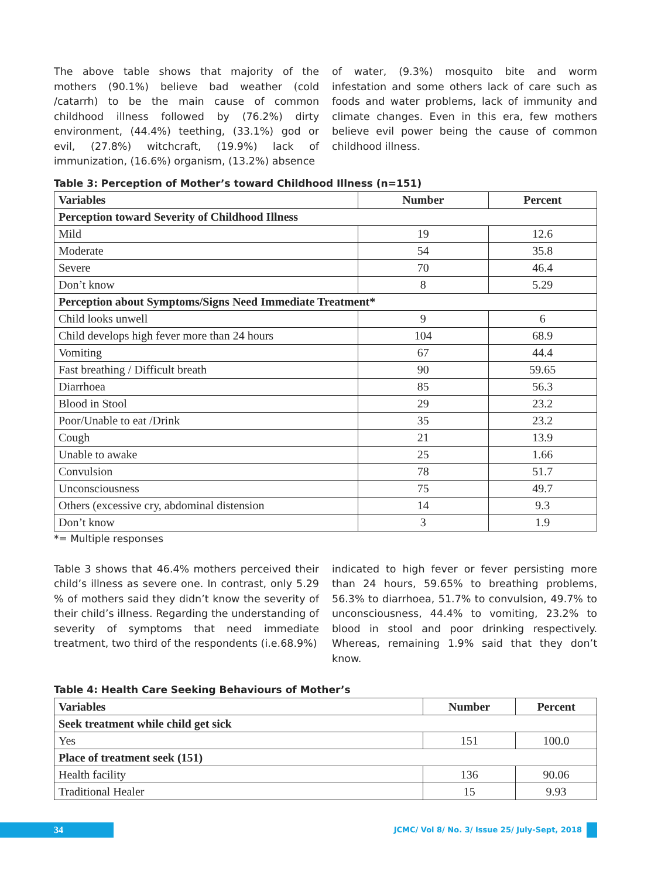The above table shows that majority of the mothers (90.1%) believe bad weather (cold /catarrh) to be the main cause of common childhood illness followed by (76.2%) dirty environment, (44.4%) teething, (33.1%) god or evil, (27.8%) witchcraft, (19.9%) lack of immunization, (16.6%) organism, (13.2%) absence
of water, (9.3%) mosquito bite and worm infestation and some others lack of care such as foods and water problems, lack of immunity and climate changes. Even in this era, few mothers believe evil power being the cause of common childhood illness.
Table 3: Perception of Mother’s toward Childhood Illness (n=151)
| Variables | Number | Percent |
| --- | --- | --- |
| Perception toward Severity of Childhood Illness | | |
| Mild | 19 | 12.6 |
| Moderate | 54 | 35.8 |
| Severe | 70 | 46.4 |
| Don’t know | 8 | 5.29 |
| Perception about Symptoms/Signs Need Immediate Treatment* | | |
| Child looks unwell | 9 | 6 |
| Child develops high fever more than 24 hours | 104 | 68.9 |
| Vomiting | 67 | 44.4 |
| Fast breathing / Difficult breath | 90 | 59.65 |
| Diarrhoea | 85 | 56.3 |
| Blood in Stool | 29 | 23.2 |
| Poor/Unable to eat /Drink | 35 | 23.2 |
| Cough | 21 | 13.9 |
| Unable to awake | 25 | 1.66 |
| Convulsion | 78 | 51.7 |
| Unconsciousness | 75 | 49.7 |
| Others (excessive cry, abdominal distension | 14 | 9.3 |
| Don’t know | 3 | 1.9 |
*= Multiple responses
Table 3 shows that 46.4% mothers perceived their child’s illness as severe one. In contrast, only 5.29 % of mothers said they didn’t know the severity of their child’s illness. Regarding the understanding of severity of symptoms that need immediate treatment, two third of the respondents (i.e.68.9%)
indicated to high fever or fever persisting more than 24 hours, 59.65% to breathing problems, 56.3% to diarrhoea, 51.7% to convulsion, 49.7% to unconsciousness, 44.4% to vomiting, 23.2% to blood in stool and poor drinking respectively. Whereas, remaining 1.9% said that they don’t know.
Table 4: Health Care Seeking Behaviours of Mother’s
| Variables | Number | Percent |
| --- | --- | --- |
| Seek treatment while child get sick | | |
| Yes | 151 | 100.0 |
| Place of treatment seek (151) | | |
| Health facility | 136 | 90.06 |
| Traditional Healer | 15 | 9.93 |
34
JCMC/ Vol 8/ No. 3/ Issue 25/ July-Sept, 2018